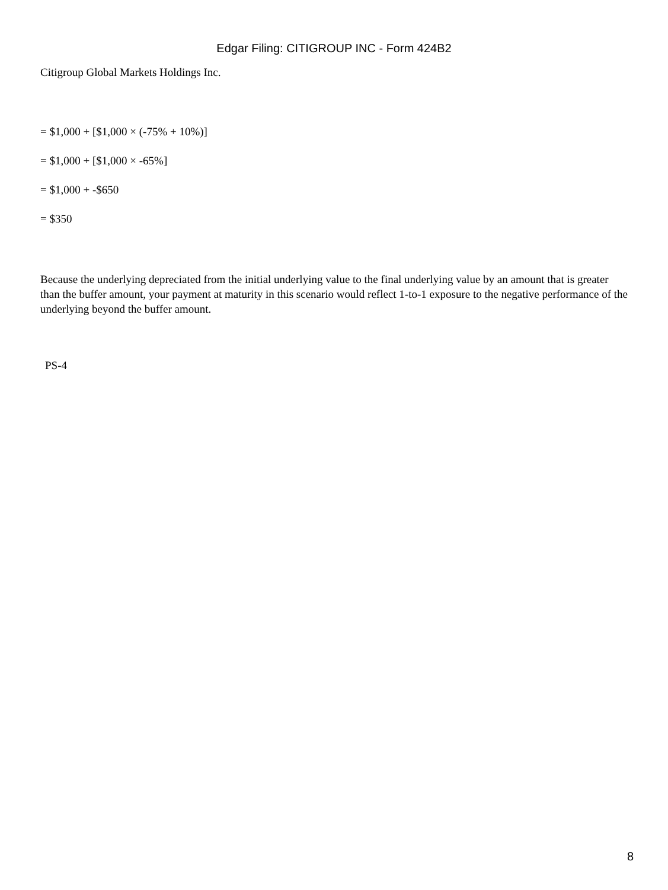Edgar Filing: CITIGROUP INC - Form 424B2
Citigroup Global Markets Holdings Inc.
= $1,000 + [$1,000 × (-75% + 10%)]
= $1,000 + [$1,000 × -65%]
= $1,000 + -$650
= $350
Because the underlying depreciated from the initial underlying value to the final underlying value by an amount that is greater than the buffer amount, your payment at maturity in this scenario would reflect 1-to-1 exposure to the negative performance of the underlying beyond the buffer amount.
PS-4
8